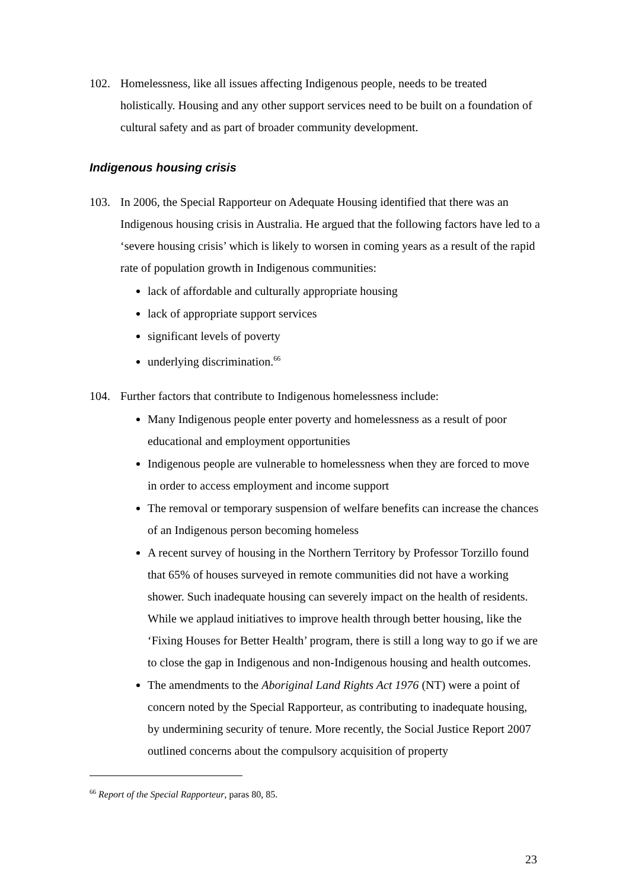102. Homelessness, like all issues affecting Indigenous people, needs to be treated holistically. Housing and any other support services need to be built on a foundation of cultural safety and as part of broader community development.
Indigenous housing crisis
103. In 2006, the Special Rapporteur on Adequate Housing identified that there was an Indigenous housing crisis in Australia. He argued that the following factors have led to a ‘severe housing crisis’ which is likely to worsen in coming years as a result of the rapid rate of population growth in Indigenous communities:
lack of affordable and culturally appropriate housing
lack of appropriate support services
significant levels of poverty
underlying discrimination.<sup>66</sup>
104. Further factors that contribute to Indigenous homelessness include:
Many Indigenous people enter poverty and homelessness as a result of poor educational and employment opportunities
Indigenous people are vulnerable to homelessness when they are forced to move in order to access employment and income support
The removal or temporary suspension of welfare benefits can increase the chances of an Indigenous person becoming homeless
A recent survey of housing in the Northern Territory by Professor Torzillo found that 65% of houses surveyed in remote communities did not have a working shower. Such inadequate housing can severely impact on the health of residents. While we applaud initiatives to improve health through better housing, like the ‘Fixing Houses for Better Health’ program, there is still a long way to go if we are to close the gap in Indigenous and non-Indigenous housing and health outcomes.
The amendments to the Aboriginal Land Rights Act 1976 (NT) were a point of concern noted by the Special Rapporteur, as contributing to inadequate housing, by undermining security of tenure. More recently, the Social Justice Report 2007 outlined concerns about the compulsory acquisition of property
<sup>66</sup> Report of the Special Rapporteur, paras 80, 85.
23